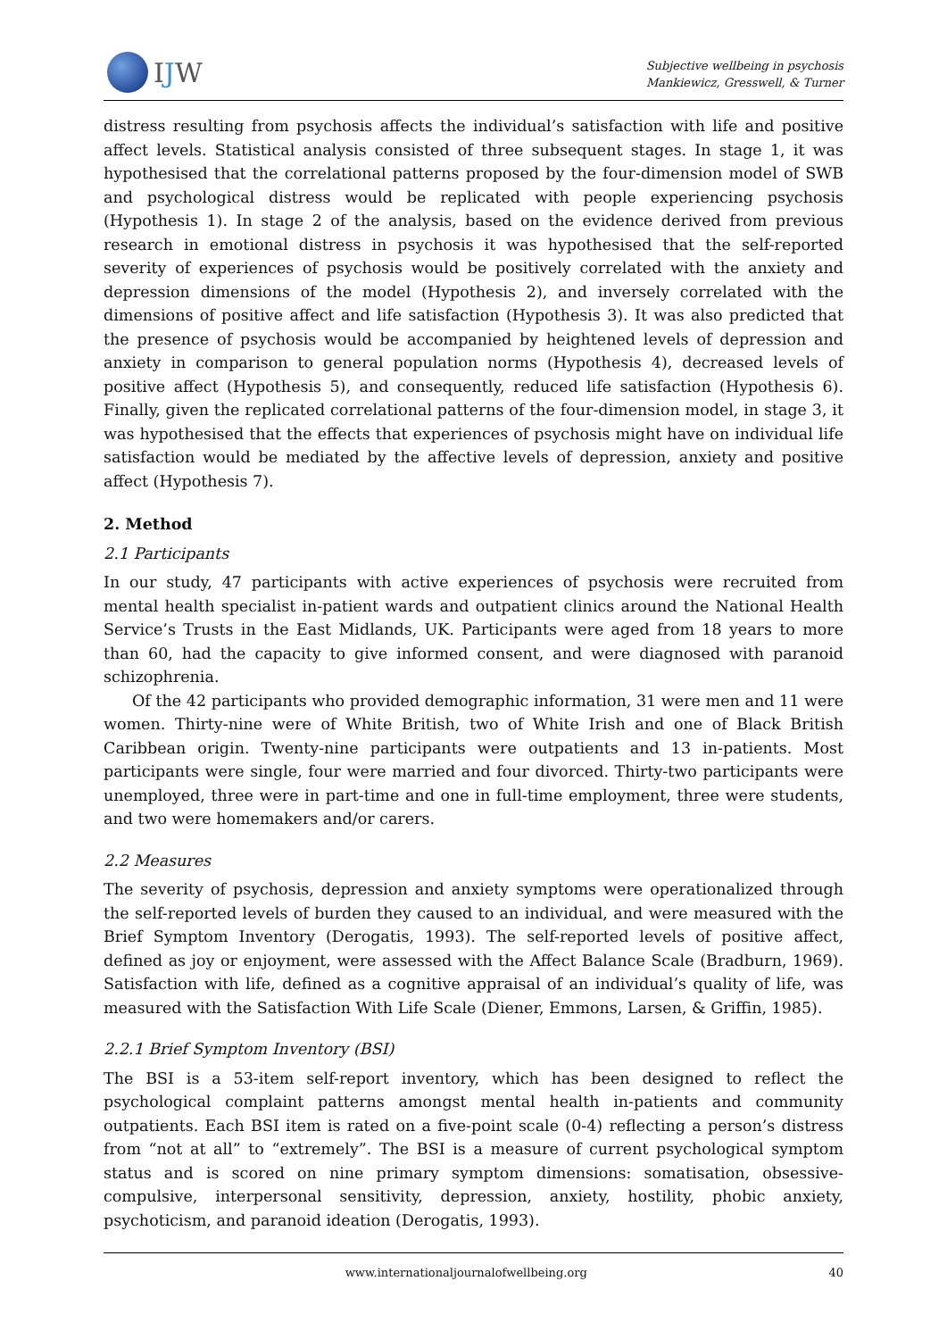IJW
Subjective wellbeing in psychosis
Mankiewicz, Gresswell, & Turner
distress resulting from psychosis affects the individual’s satisfaction with life and positive affect levels. Statistical analysis consisted of three subsequent stages. In stage 1, it was hypothesised that the correlational patterns proposed by the four-dimension model of SWB and psychological distress would be replicated with people experiencing psychosis (Hypothesis 1). In stage 2 of the analysis, based on the evidence derived from previous research in emotional distress in psychosis it was hypothesised that the self-reported severity of experiences of psychosis would be positively correlated with the anxiety and depression dimensions of the model (Hypothesis 2), and inversely correlated with the dimensions of positive affect and life satisfaction (Hypothesis 3). It was also predicted that the presence of psychosis would be accompanied by heightened levels of depression and anxiety in comparison to general population norms (Hypothesis 4), decreased levels of positive affect (Hypothesis 5), and consequently, reduced life satisfaction (Hypothesis 6). Finally, given the replicated correlational patterns of the four-dimension model, in stage 3, it was hypothesised that the effects that experiences of psychosis might have on individual life satisfaction would be mediated by the affective levels of depression, anxiety and positive affect (Hypothesis 7).
2. Method
2.1 Participants
In our study, 47 participants with active experiences of psychosis were recruited from mental health specialist in-patient wards and outpatient clinics around the National Health Service’s Trusts in the East Midlands, UK. Participants were aged from 18 years to more than 60, had the capacity to give informed consent, and were diagnosed with paranoid schizophrenia.
Of the 42 participants who provided demographic information, 31 were men and 11 were women. Thirty-nine were of White British, two of White Irish and one of Black British Caribbean origin. Twenty-nine participants were outpatients and 13 in-patients. Most participants were single, four were married and four divorced. Thirty-two participants were unemployed, three were in part-time and one in full-time employment, three were students, and two were homemakers and/or carers.
2.2 Measures
The severity of psychosis, depression and anxiety symptoms were operationalized through the self-reported levels of burden they caused to an individual, and were measured with the Brief Symptom Inventory (Derogatis, 1993). The self-reported levels of positive affect, defined as joy or enjoyment, were assessed with the Affect Balance Scale (Bradburn, 1969). Satisfaction with life, defined as a cognitive appraisal of an individual’s quality of life, was measured with the Satisfaction With Life Scale (Diener, Emmons, Larsen, & Griffin, 1985).
2.2.1 Brief Symptom Inventory (BSI)
The BSI is a 53-item self-report inventory, which has been designed to reflect the psychological complaint patterns amongst mental health in-patients and community outpatients. Each BSI item is rated on a five-point scale (0-4) reflecting a person’s distress from “not at all” to “extremely”. The BSI is a measure of current psychological symptom status and is scored on nine primary symptom dimensions: somatisation, obsessive-compulsive, interpersonal sensitivity, depression, anxiety, hostility, phobic anxiety, psychoticism, and paranoid ideation (Derogatis, 1993).
www.internationaljournalofwellbeing.org
40